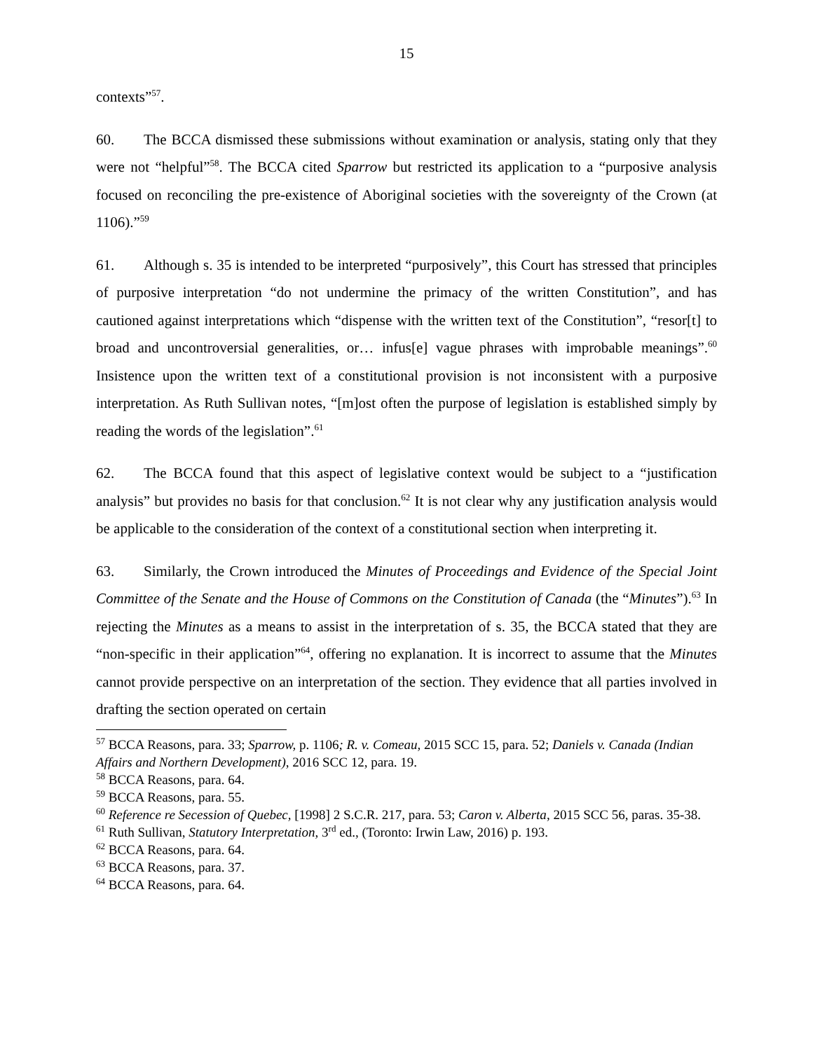15
contexts”<sup>57</sup>.
60. The BCCA dismissed these submissions without examination or analysis, stating only that they were not “helpful”<sup>58</sup>. The BCCA cited Sparrow but restricted its application to a “purposive analysis focused on reconciling the pre-existence of Aboriginal societies with the sovereignty of the Crown (at 1106).”<sup>59</sup>
61. Although s. 35 is intended to be interpreted “purposively”, this Court has stressed that principles of purposive interpretation “do not undermine the primacy of the written Constitution”, and has cautioned against interpretations which “dispense with the written text of the Constitution”, “resor[t] to broad and uncontroversial generalities, or… infus[e] vague phrases with improbable meanings”.<sup>60</sup> Insistence upon the written text of a constitutional provision is not inconsistent with a purposive interpretation. As Ruth Sullivan notes, “[m]ost often the purpose of legislation is established simply by reading the words of the legislation”.<sup>61</sup>
62. The BCCA found that this aspect of legislative context would be subject to a “justification analysis” but provides no basis for that conclusion.<sup>62</sup> It is not clear why any justification analysis would be applicable to the consideration of the context of a constitutional section when interpreting it.
63. Similarly, the Crown introduced the Minutes of Proceedings and Evidence of the Special Joint Committee of the Senate and the House of Commons on the Constitution of Canada (the “Minutes”).<sup>63</sup> In rejecting the Minutes as a means to assist in the interpretation of s. 35, the BCCA stated that they are “non-specific in their application”<sup>64</sup>, offering no explanation. It is incorrect to assume that the Minutes cannot provide perspective on an interpretation of the section. They evidence that all parties involved in drafting the section operated on certain
<sup>57</sup> BCCA Reasons, para. 33; Sparrow, p. 1106; R. v. Comeau, 2015 SCC 15, para. 52; Daniels v. Canada (Indian Affairs and Northern Development), 2016 SCC 12, para. 19.
<sup>58</sup> BCCA Reasons, para. 64.
<sup>59</sup> BCCA Reasons, para. 55.
<sup>60</sup> Reference re Secession of Quebec, [1998] 2 S.C.R. 217, para. 53; Caron v. Alberta, 2015 SCC 56, paras. 35-38.
<sup>61</sup> Ruth Sullivan, Statutory Interpretation, 3<sup>rd</sup> ed., (Toronto: Irwin Law, 2016) p. 193.
<sup>62</sup> BCCA Reasons, para. 64.
<sup>63</sup> BCCA Reasons, para. 37.
<sup>64</sup> BCCA Reasons, para. 64.